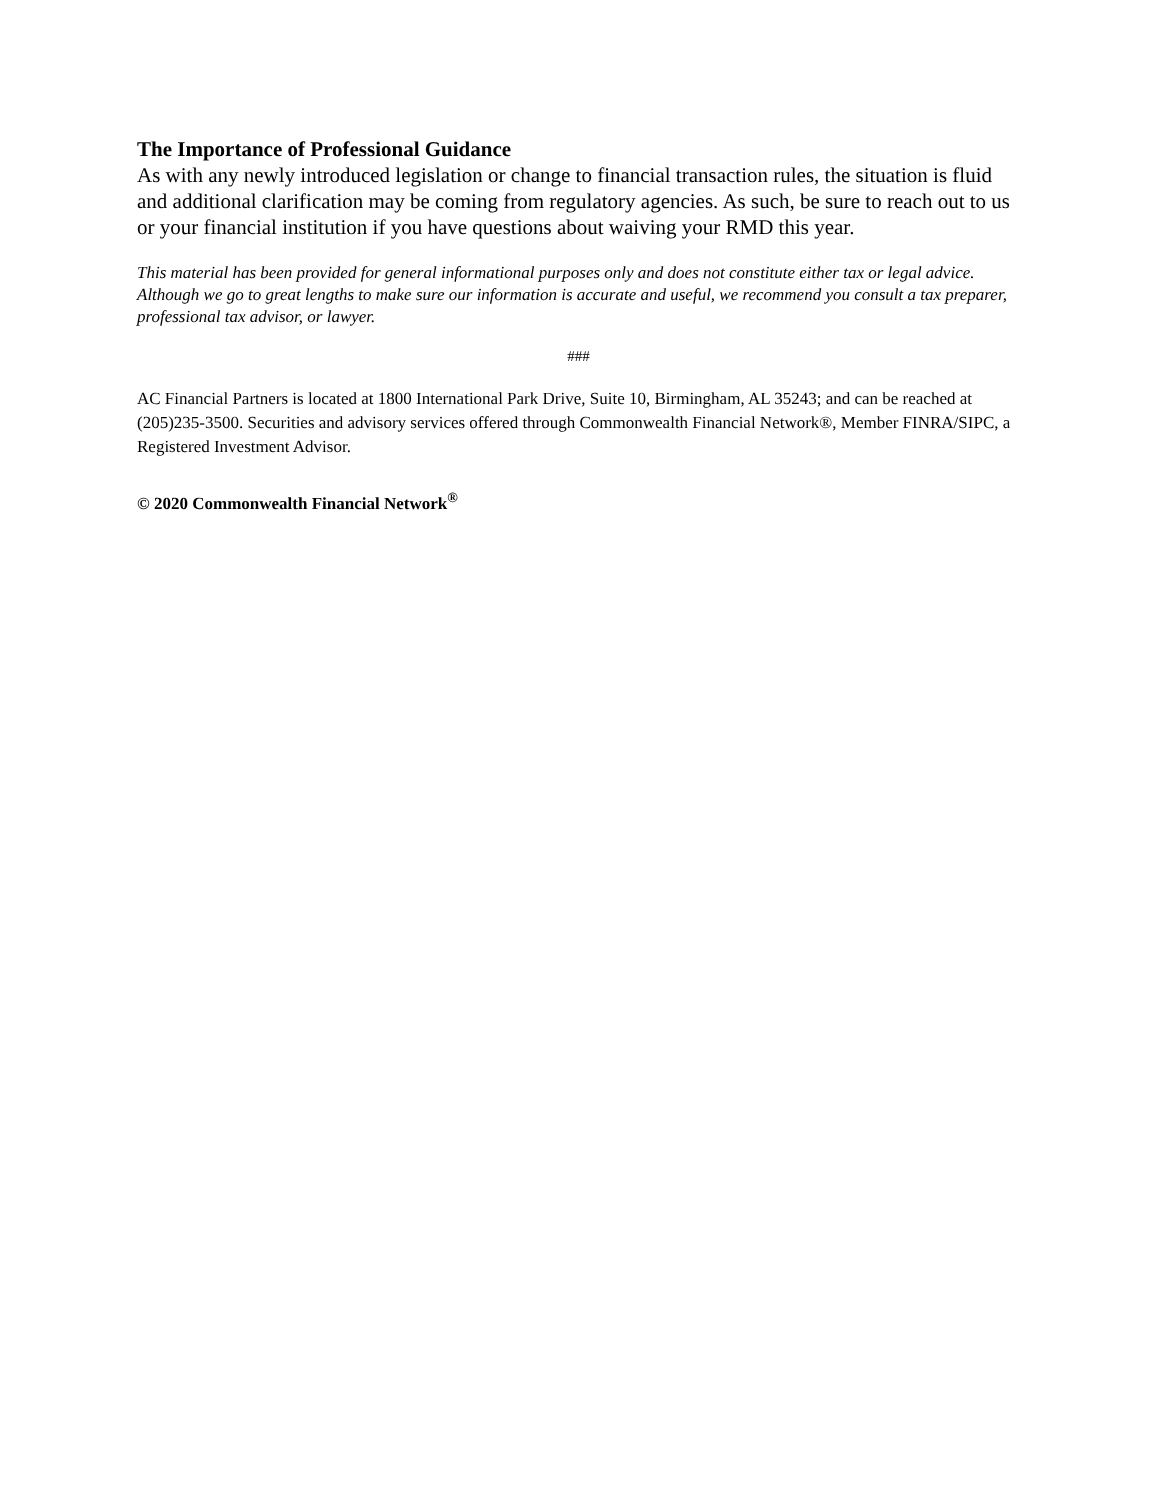The Importance of Professional Guidance
As with any newly introduced legislation or change to financial transaction rules, the situation is fluid and additional clarification may be coming from regulatory agencies. As such, be sure to reach out to us or your financial institution if you have questions about waiving your RMD this year.
This material has been provided for general informational purposes only and does not constitute either tax or legal advice. Although we go to great lengths to make sure our information is accurate and useful, we recommend you consult a tax preparer, professional tax advisor, or lawyer.
###
AC Financial Partners is located at 1800 International Park Drive, Suite 10, Birmingham, AL 35243; and can be reached at (205)235-3500. Securities and advisory services offered through Commonwealth Financial Network®, Member FINRA/SIPC, a Registered Investment Advisor.
© 2020 Commonwealth Financial Network<sup>®</sup>